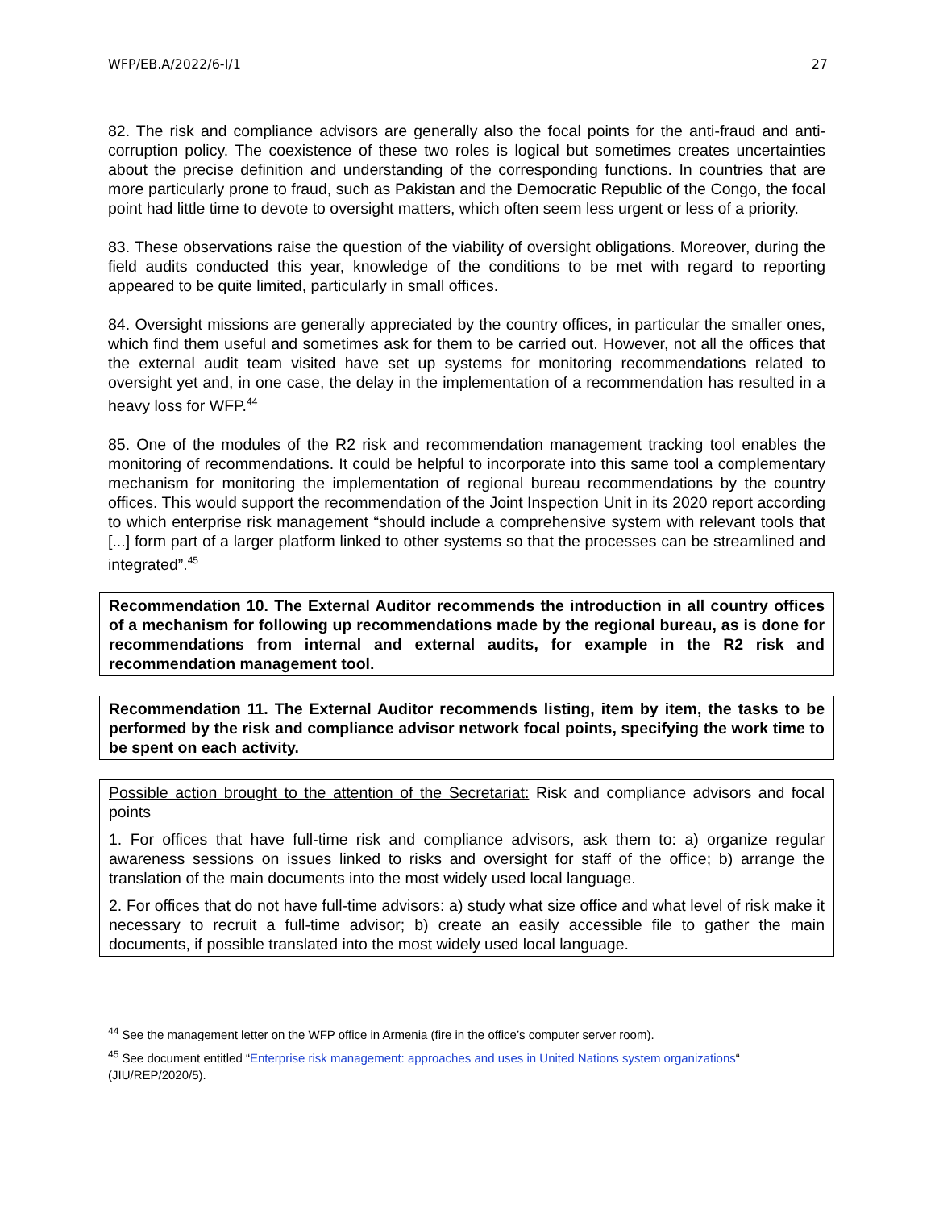WFP/EB.A/2022/6-I/1 27
82. The risk and compliance advisors are generally also the focal points for the anti-fraud and anti-corruption policy. The coexistence of these two roles is logical but sometimes creates uncertainties about the precise definition and understanding of the corresponding functions. In countries that are more particularly prone to fraud, such as Pakistan and the Democratic Republic of the Congo, the focal point had little time to devote to oversight matters, which often seem less urgent or less of a priority.
83. These observations raise the question of the viability of oversight obligations. Moreover, during the field audits conducted this year, knowledge of the conditions to be met with regard to reporting appeared to be quite limited, particularly in small offices.
84. Oversight missions are generally appreciated by the country offices, in particular the smaller ones, which find them useful and sometimes ask for them to be carried out. However, not all the offices that the external audit team visited have set up systems for monitoring recommendations related to oversight yet and, in one case, the delay in the implementation of a recommendation has resulted in a heavy loss for WFP.<sup>44</sup>
85. One of the modules of the R2 risk and recommendation management tracking tool enables the monitoring of recommendations. It could be helpful to incorporate into this same tool a complementary mechanism for monitoring the implementation of regional bureau recommendations by the country offices. This would support the recommendation of the Joint Inspection Unit in its 2020 report according to which enterprise risk management “should include a comprehensive system with relevant tools that [...] form part of a larger platform linked to other systems so that the processes can be streamlined and integrated”.<sup>45</sup>
Recommendation 10. The External Auditor recommends the introduction in all country offices of a mechanism for following up recommendations made by the regional bureau, as is done for recommendations from internal and external audits, for example in the R2 risk and recommendation management tool.
Recommendation 11. The External Auditor recommends listing, item by item, the tasks to be performed by the risk and compliance advisor network focal points, specifying the work time to be spent on each activity.
Possible action brought to the attention of the Secretariat: Risk and compliance advisors and focal points
1. For offices that have full-time risk and compliance advisors, ask them to: a) organize regular awareness sessions on issues linked to risks and oversight for staff of the office; b) arrange the translation of the main documents into the most widely used local language.
2. For offices that do not have full-time advisors: a) study what size office and what level of risk make it necessary to recruit a full-time advisor; b) create an easily accessible file to gather the main documents, if possible translated into the most widely used local language.
<sup>44</sup> See the management letter on the WFP office in Armenia (fire in the office’s computer server room).
<sup>45</sup> See document entitled “Enterprise risk management: approaches and uses in United Nations system organizations“ (JIU/REP/2020/5).